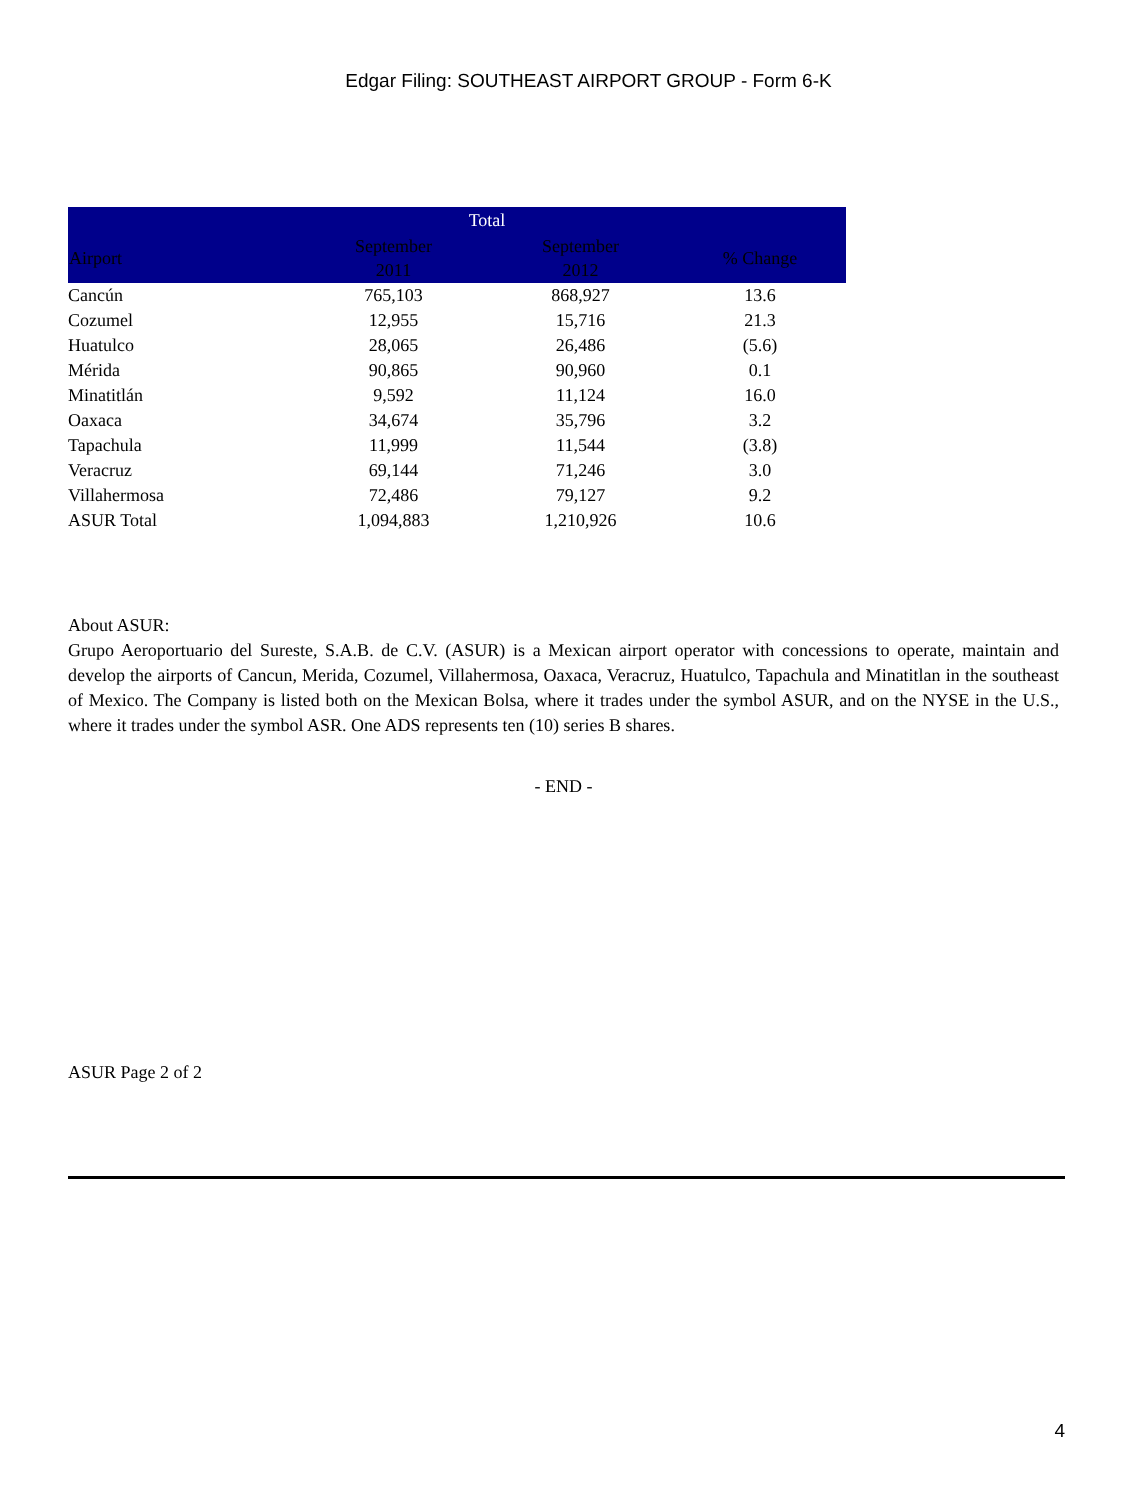Edgar Filing: SOUTHEAST AIRPORT GROUP - Form 6-K
| | Total | | |
| --- | --- | --- | --- |
| Airport | September 2011 | September 2012 | % Change |
| Cancún | 765,103 | 868,927 | 13.6 |
| Cozumel | 12,955 | 15,716 | 21.3 |
| Huatulco | 28,065 | 26,486 | (5.6) |
| Mérida | 90,865 | 90,960 | 0.1 |
| Minatitlán | 9,592 | 11,124 | 16.0 |
| Oaxaca | 34,674 | 35,796 | 3.2 |
| Tapachula | 11,999 | 11,544 | (3.8) |
| Veracruz | 69,144 | 71,246 | 3.0 |
| Villahermosa | 72,486 | 79,127 | 9.2 |
| ASUR Total | 1,094,883 | 1,210,926 | 10.6 |
About ASUR:
Grupo Aeroportuario del Sureste, S.A.B. de C.V. (ASUR) is a Mexican airport operator with concessions to operate, maintain and develop the airports of Cancun, Merida, Cozumel, Villahermosa, Oaxaca, Veracruz, Huatulco, Tapachula and Minatitlan in the southeast of Mexico. The Company is listed both on the Mexican Bolsa, where it trades under the symbol ASUR, and on the NYSE in the U.S., where it trades under the symbol ASR. One ADS represents ten (10) series B shares.
- END -
ASUR Page 2 of 2
4